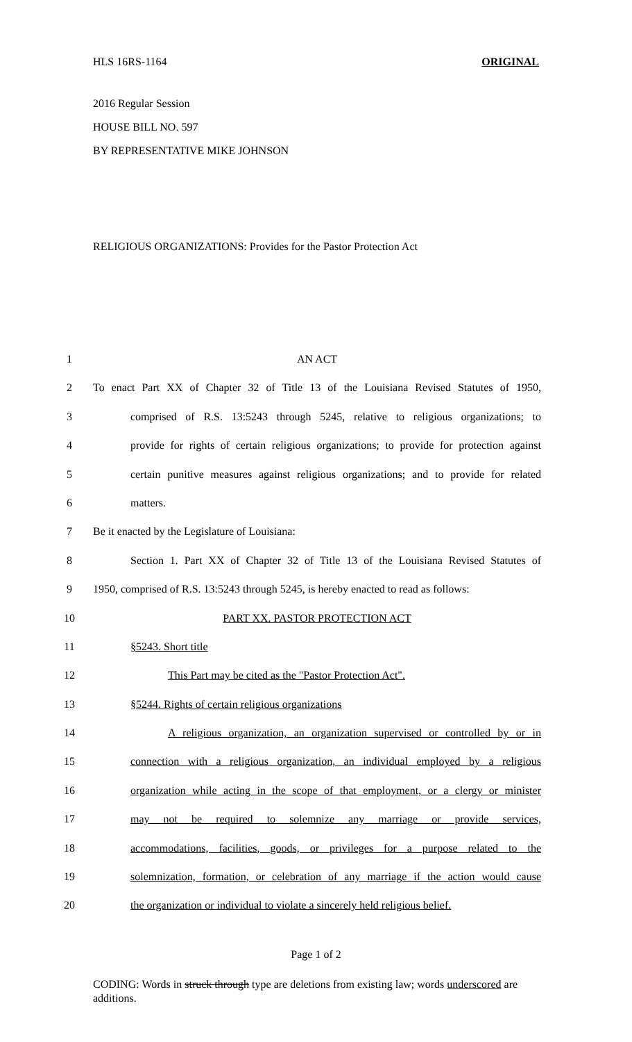HLS 16RS-1164 ORIGINAL
2016 Regular Session
HOUSE BILL NO. 597
BY REPRESENTATIVE MIKE JOHNSON
RELIGIOUS ORGANIZATIONS: Provides for the Pastor Protection Act
1 AN ACT
2 To enact Part XX of Chapter 32 of Title 13 of the Louisiana Revised Statutes of 1950,
3 comprised of R.S. 13:5243 through 5245, relative to religious organizations; to
4 provide for rights of certain religious organizations; to provide for protection against
5 certain punitive measures against religious organizations; and to provide for related
6 matters.
7 Be it enacted by the Legislature of Louisiana:
8 Section 1. Part XX of Chapter 32 of Title 13 of the Louisiana Revised Statutes of
9 1950, comprised of R.S. 13:5243 through 5245, is hereby enacted to read as follows:
10 PART XX. PASTOR PROTECTION ACT
11 §5243. Short title
12 This Part may be cited as the "Pastor Protection Act".
13 §5244. Rights of certain religious organizations
14 A religious organization, an organization supervised or controlled by or in
15 connection with a religious organization, an individual employed by a religious
16 organization while acting in the scope of that employment, or a clergy or minister
17 may not be required to solemnize any marriage or provide services,
18 accommodations, facilities, goods, or privileges for a purpose related to the
19 solemnization, formation, or celebration of any marriage if the action would cause
20 the organization or individual to violate a sincerely held religious belief.
Page 1 of 2
CODING: Words in struck through type are deletions from existing law; words underscored are additions.